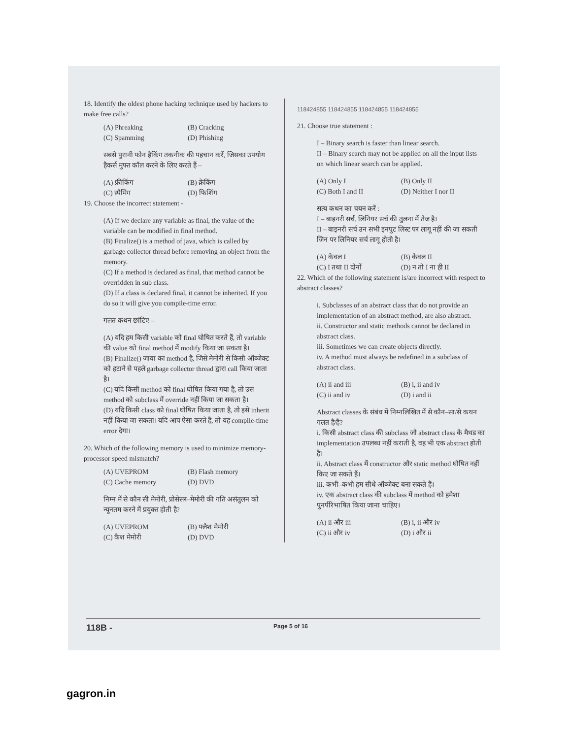18. Identify the oldest phone hacking technique used by hackers to make free calls?
(A) Phreaking (B) Cracking (C) Spamming (D) Phishing
सबसे पुरानी फोन हैकिंग तकनीक की पहचान करें, जिसका उपयोग हैकर्स मुफ्त कॉल करने के लिए करते हैं –
(A) फ्रीकिंग (B) क्रेकिंग (C) स्पैमिंग (D) फिशिंग
19. Choose the incorrect statement -
(A) If we declare any variable as final, the value of the variable can be modified in final method.
(B) Finalize() is a method of java, which is called by garbage collector thread before removing an object from the memory.
(C) If a method is declared as final, that method cannot be overridden in sub class.
(D) If a class is declared final, it cannot be inherited. If you do so it will give you compile-time error.
गलत कथन छांटिए –
(A) यदि हम किसी variable को final घोषित करते हैं, तो variable की value को final method में modify किया जा सकता है।
(B) Finalize() जावा का method है, जिसे मेमोरी से किसी ऑब्जेक्ट को हटाने से पहले garbage collector thread द्वारा call किया जाता है।
(C) यदि किसी method को final घोषित किया गया है, तो उस method को subclass में override नहीं किया जा सकता है।
(D) यदि किसी class को final घोषित किया जाता है, तो इसे inherit नहीं किया जा सकता। यदि आप ऐसा करते हैं, तो यह compile-time error देगा।
20. Which of the following memory is used to minimize memory-processor speed mismatch?
(A) UVEPROM (B) Flash memory (C) Cache memory (D) DVD
निम्न में से कौन सी मेमोरी, प्रोसेसर–मेमोरी की गति असंतुलन को न्यूनतम करने में प्रयुक्त होती है?
(A) UVEPROM (B) फ्लैश मेमोरी (C) कैश मेमोरी (D) DVD
118424855 118424855 118424855 118424855
21. Choose true statement :
I – Binary search is faster than linear search.
II – Binary search may not be applied on all the input lists on which linear search can be applied.
(A) Only I (B) Only II (C) Both I and II (D) Neither I nor II
सत्य कथन का चयन करें :
I – बाइनरी सर्च, लिनियर सर्च की तुलना में तेज है।
II – बाइनरी सर्च उन सभी इनपुट लिस्ट पर लागू नहीं की जा सकती जिन पर लिनियर सर्च लागू होती है।
(A) केवल I (B) केवल II (C) I तथा II दोनों (D) न तो I ना ही II
22. Which of the following statement is/are incorrect with respect to abstract classes?
i. Subclasses of an abstract class that do not provide an implementation of an abstract method, are also abstract.
ii. Constructor and static methods cannot be declared in abstract class.
iii. Sometimes we can create objects directly.
iv. A method must always be redefined in a subclass of abstract class.
(A) ii and iii (B) i, ii and iv (C) ii and iv (D) i and ii
Abstract classes के संबंध में निम्नलिखित में से कौन–सा/से कथन गलत है/हैं?
i. किसी abstract class की subclass जो abstract class के मैथड का implementation उपलब्ध नहीं कराती है, वह भी एक abstract होती है।
ii. Abstract class में constructor और static method घोषित नहीं किए जा सकते हैं।
iii. कभी–कभी हम सीधे ऑब्जेक्ट बना सकते हैं।
iv. एक abstract class की subclass में method को हमेशा पुनर्परिभाषित किया जाना चाहिए।
(A) ii और iii (B) i, ii और iv (C) ii और iv (D) i और ii
118B - Page 5 of 16
gagron.in